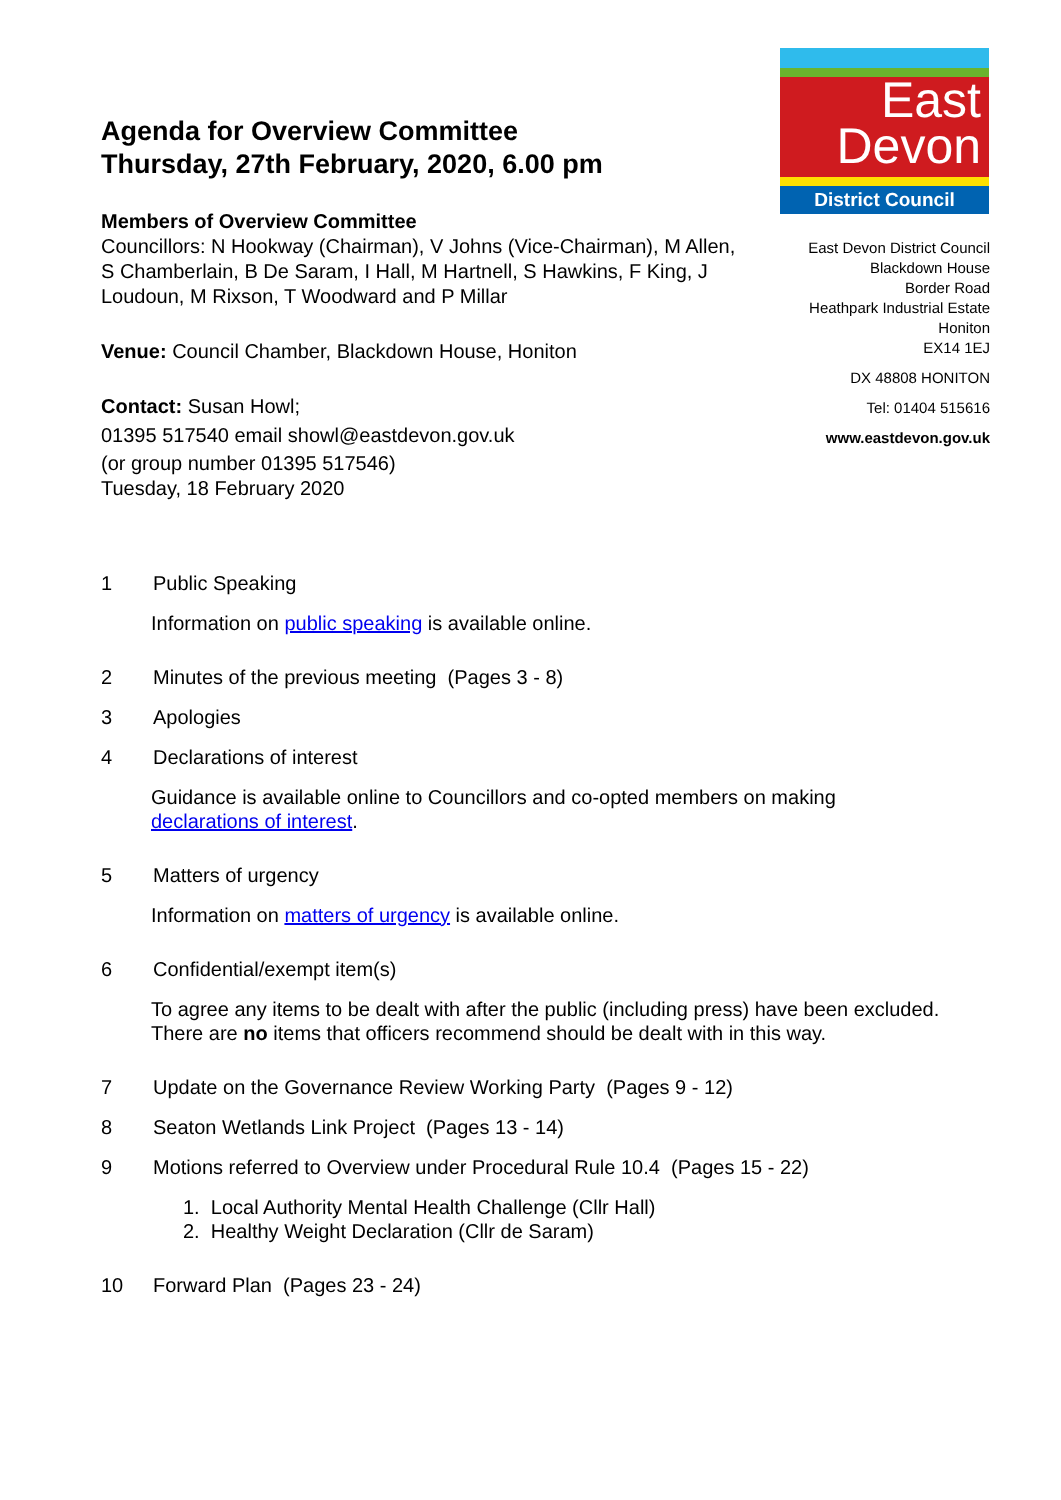Agenda for Overview Committee
Thursday, 27th February, 2020, 6.00 pm
Members of Overview Committee
Councillors: N Hookway (Chairman), V Johns (Vice-Chairman), M Allen, S Chamberlain, B De Saram, I Hall, M Hartnell, S Hawkins, F King, J Loudoun, M Rixson, T Woodward and P Millar
Venue: Council Chamber, Blackdown House, Honiton
Contact: Susan Howl;
01395 517540 email showl@eastdevon.gov.uk
(or group number 01395 517546)
Tuesday, 18 February 2020
East
Devon
District Council
East Devon District Council
Blackdown House
Border Road
Heathpark Industrial Estate
Honiton
EX14 1EJ
DX 48808 HONITON
Tel: 01404 515616
www.eastdevon.gov.uk
1 Public Speaking
Information on public speaking is available online.
2 Minutes of the previous meeting (Pages 3 - 8)
3 Apologies
4 Declarations of interest
Guidance is available online to Councillors and co-opted members on making declarations of interest.
5 Matters of urgency
Information on matters of urgency is available online.
6 Confidential/exempt item(s)
To agree any items to be dealt with after the public (including press) have been excluded. There are no items that officers recommend should be dealt with in this way.
7 Update on the Governance Review Working Party (Pages 9 - 12)
8 Seaton Wetlands Link Project (Pages 13 - 14)
9 Motions referred to Overview under Procedural Rule 10.4 (Pages 15 - 22)
1. Local Authority Mental Health Challenge (Cllr Hall)
2. Healthy Weight Declaration (Cllr de Saram)
10 Forward Plan (Pages 23 - 24)